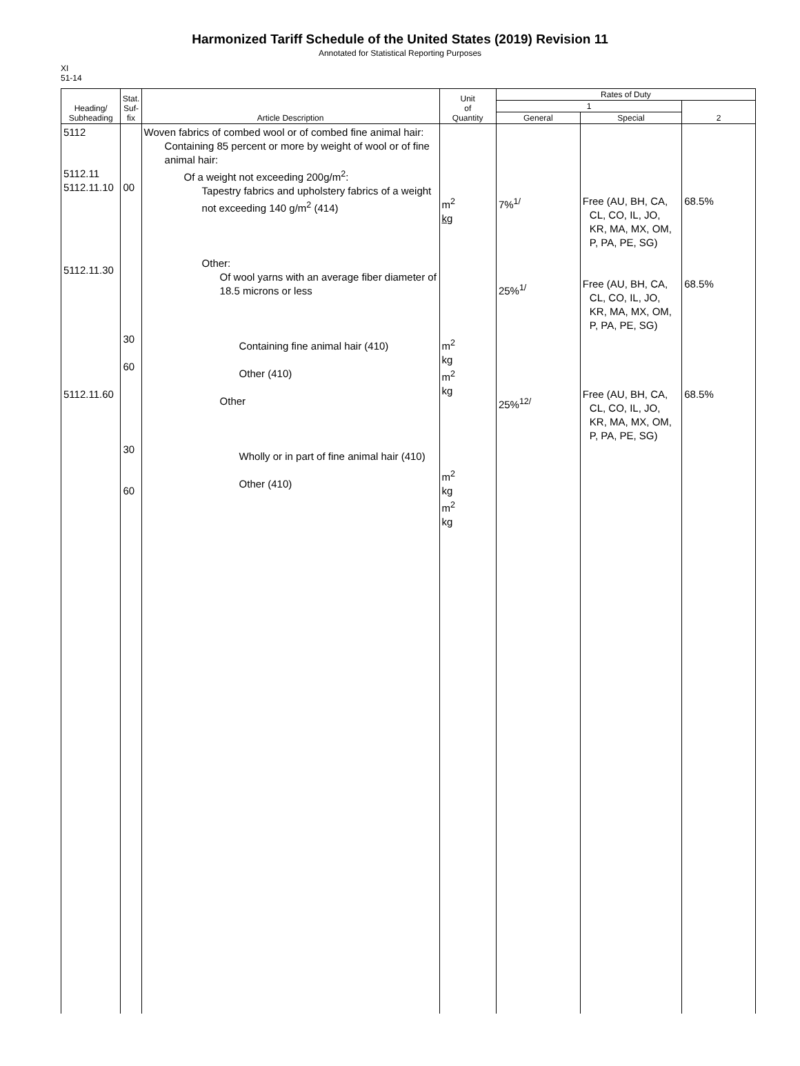Harmonized Tariff Schedule of the United States (2019) Revision 11
Annotated for Statistical Reporting Purposes
XI
51-14
| Heading/ Subheading | Stat. Suf- fix | Article Description | Unit of Quantity | Rates of Duty | | |
| --- | --- | --- | --- | --- | --- | --- |
| | | | | 1 | | 2 |
| | | | | General | Special | |
| 5112 5112.11 5112.11.10 5112.11.30 5112.11.60 | 00 30 60 30 60 | Woven fabrics of combed wool or of combed fine animal hair: Containing 85 percent or more by weight of wool or of fine animal hair: Of a weight not exceeding 200g/m<sup>2</sup>: Tapestry fabrics and upholstery fabrics of a weight not exceeding 140 g/m<sup>2</sup> (414) Other: Of wool yarns with an average fiber diameter of 18.5 microns or less Containing fine animal hair (410) Other (410) Other Wholly or in part of fine animal hair (410) Other (410) | m<sup>2</sup> kg m<sup>2</sup> kg m<sup>2</sup> kg m<sup>2</sup> kg m<sup>2</sup> kg | 7%<sup>1/</sup> 25%<sup>1/</sup> 25%<sup>12/</sup> | Free (AU, BH, CA, CL, CO, IL, JO, KR, MA, MX, OM, P, PA, PE, SG) Free (AU, BH, CA, CL, CO, IL, JO, KR, MA, MX, OM, P, PA, PE, SG) Free (AU, BH, CA, CL, CO, IL, JO, KR, MA, MX, OM, P, PA, PE, SG) | 68.5% 68.5% 68.5% |